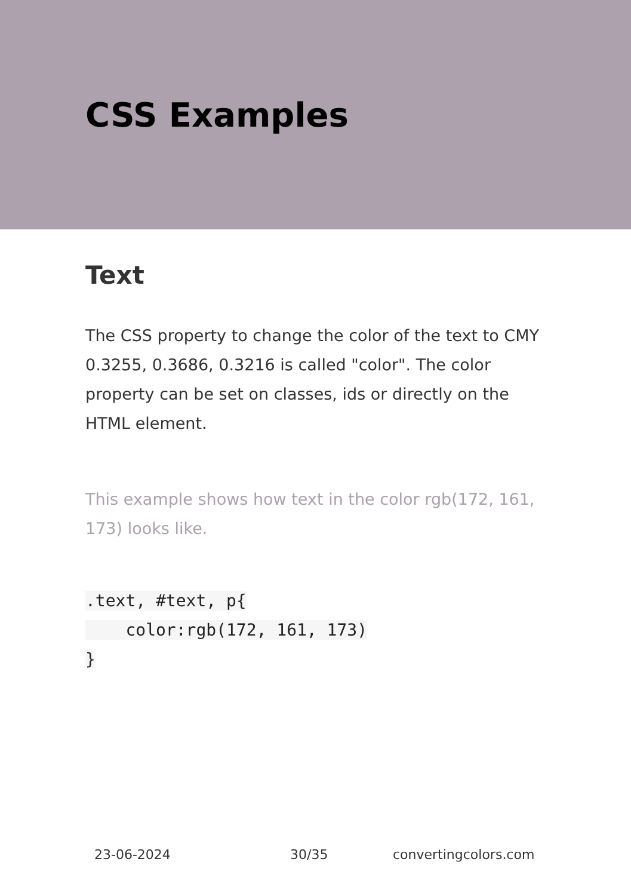CSS Examples
Text
The CSS property to change the color of the text to CMY 0.3255, 0.3686, 0.3216 is called "color". The color property can be set on classes, ids or directly on the HTML element.
This example shows how text in the color rgb(172, 161, 173) looks like.
.text, #text, p{
    color:rgb(172, 161, 173)
}
23-06-2024 30/35 convertingcolors.com